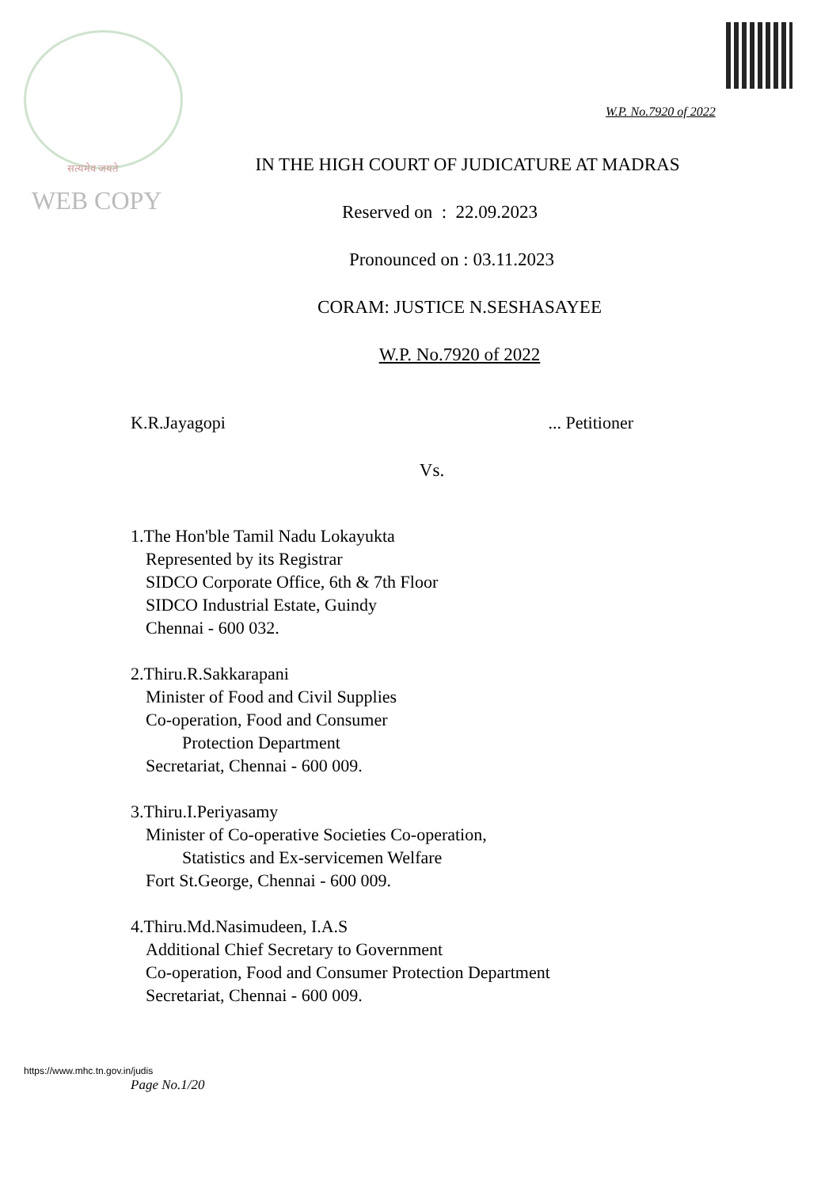सत्यमेव जयते
WEB COPY
W.P. No.7920 of 2022
IN THE HIGH COURT OF JUDICATURE AT MADRAS
Reserved on : 22.09.2023
Pronounced on : 03.11.2023
CORAM: JUSTICE N.SESHASAYEE
W.P. No.7920 of 2022
K.R.Jayagopi ... Petitioner
Vs.
1.The Hon'ble Tamil Nadu Lokayukta
Represented by its Registrar
SIDCO Corporate Office, 6th & 7th Floor
SIDCO Industrial Estate, Guindy
Chennai - 600 032.
2.Thiru.R.Sakkarapani
Minister of Food and Civil Supplies
Co-operation, Food and Consumer
Protection Department
Secretariat, Chennai - 600 009.
3.Thiru.I.Periyasamy
Minister of Co-operative Societies Co-operation,
Statistics and Ex-servicemen Welfare
Fort St.George, Chennai - 600 009.
4.Thiru.Md.Nasimudeen, I.A.S
Additional Chief Secretary to Government
Co-operation, Food and Consumer Protection Department
Secretariat, Chennai - 600 009.
https://www.mhc.tn.gov.in/judis
Page No.1/20